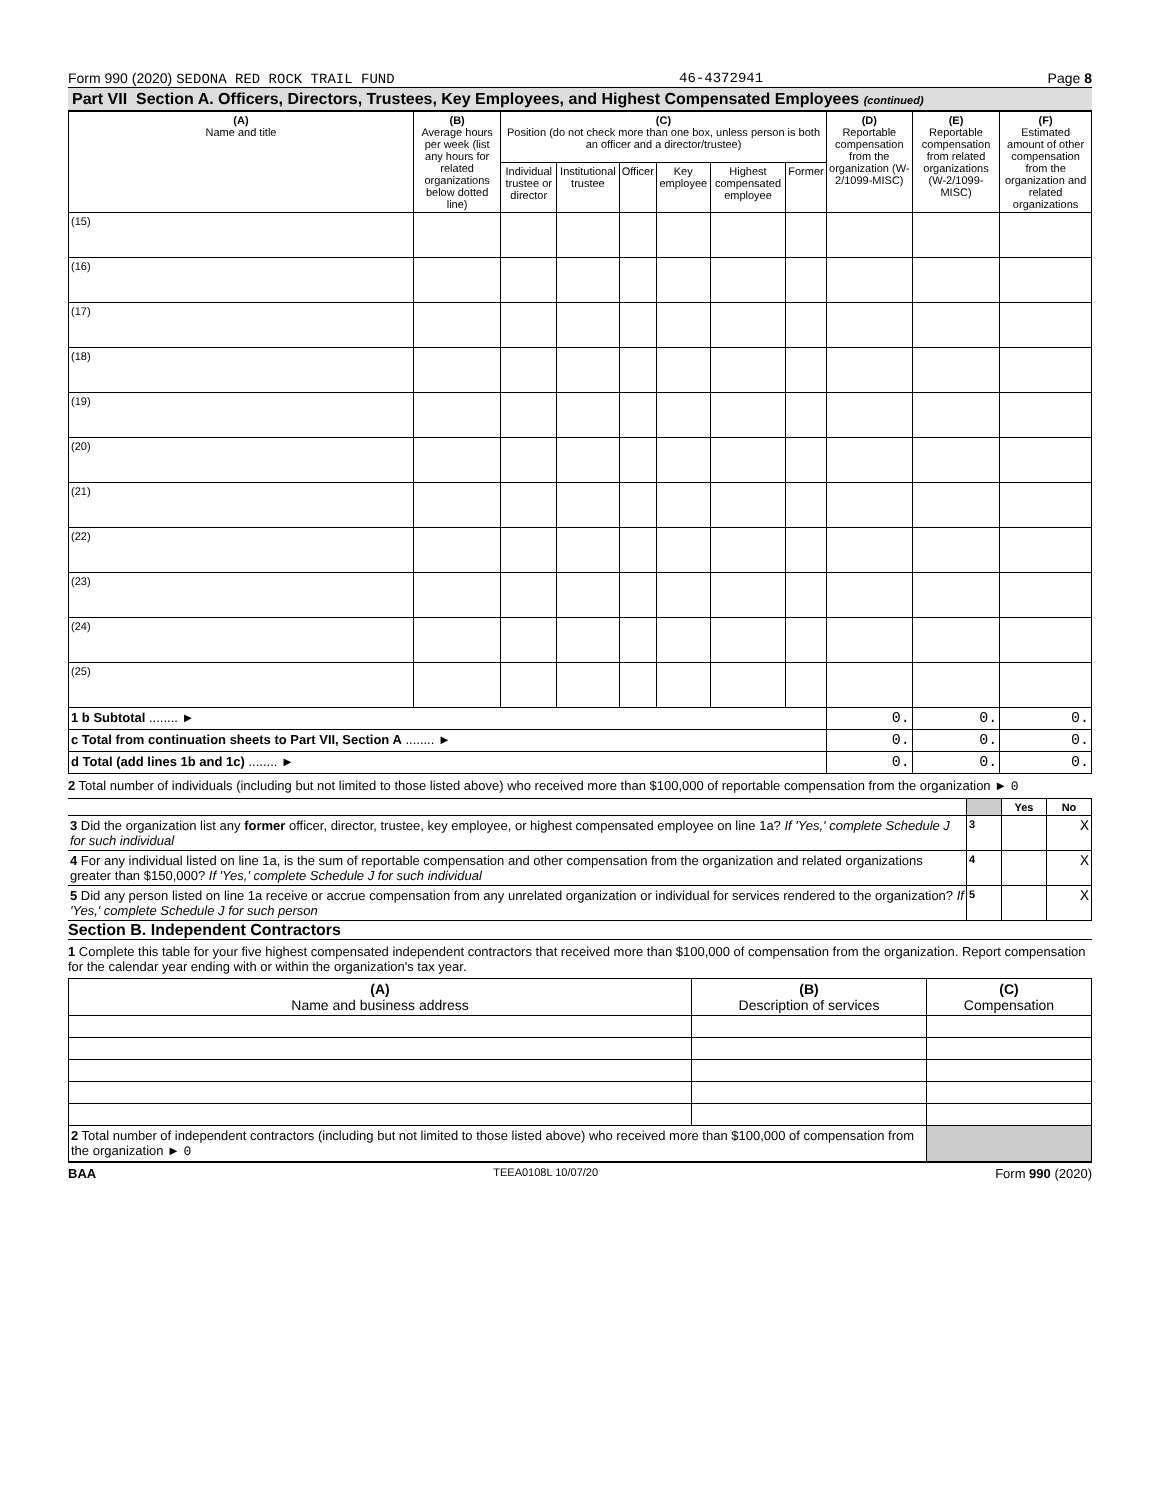Form 990 (2020) SEDONA RED ROCK TRAIL FUND 46-4372941 Page 8
Part VII Section A. Officers, Directors, Trustees, Key Employees, and Highest Compensated Employees (continued)
| (A) Name and title | (B) Average hours per week (list any hours for related organizations below dotted line) | (C) Position (do not check more than one box, unless person is both an officer and a director/trustee) | | | | | | (D) Reportable compensation from the organization (W-2/1099-MISC) | (E) Reportable compensation from related organizations (W-2/1099-MISC) | (F) Estimated amount of other compensation from the organization and related organizations |
| --- | --- | --- | --- | --- | --- | --- | --- | --- | --- | --- |
| | | Individual trustee or director | Institutional trustee | Officer | Key employee | Highest compensated employee | Former | | | |
| (15) | | | | | | | | | | |
| (16) | | | | | | | | | | |
| (17) | | | | | | | | | | |
| (18) | | | | | | | | | | |
| (19) | | | | | | | | | | |
| (20) | | | | | | | | | | |
| (21) | | | | | | | | | | |
| (22) | | | | | | | | | | |
| (23) | | | | | | | | | | |
| (24) | | | | | | | | | | |
| (25) | | | | | | | | | | |
| 1 b Subtotal ........ ► | | | | | | | | 0. | 0. | 0. |
| c Total from continuation sheets to Part VII, Section A ........ ► | | | | | | | | 0. | 0. | 0. |
| d Total (add lines 1b and 1c) ........ ► | | | | | | | | 0. | 0. | 0. |
2 Total number of individuals (including but not limited to those listed above) who received more than $100,000 of reportable compensation from the organization ► 0
| | | Yes | No |
| 3 Did the organization list any former officer, director, trustee, key employee, or highest compensated employee on line 1a? If 'Yes,' complete Schedule J for such individual | 3 | | X |
| 4 For any individual listed on line 1a, is the sum of reportable compensation and other compensation from the organization and related organizations greater than $150,000? If 'Yes,' complete Schedule J for such individual | 4 | | X |
| 5 Did any person listed on line 1a receive or accrue compensation from any unrelated organization or individual for services rendered to the organization? If 'Yes,' complete Schedule J for such person | 5 | | X |
Section B. Independent Contractors
1 Complete this table for your five highest compensated independent contractors that received more than $100,000 of compensation from the organization. Report compensation for the calendar year ending with or within the organization's tax year.
| (A) Name and business address | (B) Description of services | (C) Compensation |
| --- | --- | --- |
| 2 Total number of independent contractors (including but not limited to those listed above) who received more than $100,000 of compensation from the organization ► 0 | | |
BAA TEEA0108L 10/07/20 Form 990 (2020)